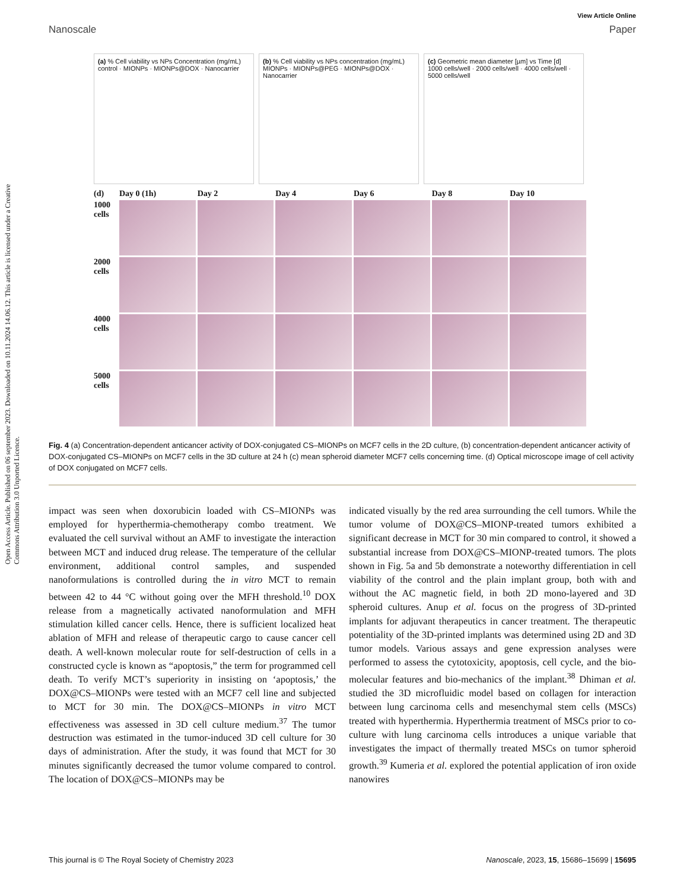Open Access Article. Published on 06 september 2023. Downloaded on 10.11.2024 14.06.12. This article is licensed under a Creative Commons Attribution 3.0 Unported Licence.
View Article Online
Nanoscale Paper
(a) % Cell viability vs NPs Concentration (mg/mL)
control · MIONPs · MIONPs@DOX · Nanocarrier
(b) % Cell viability vs NPs concentration (mg/mL)
MIONPs · MIONPs@PEG · MIONPs@DOX · Nanocarrier
(c) Geometric mean diameter [µm] vs Time [d]
1000 cells/well · 2000 cells/well · 4000 cells/well · 5000 cells/well
(d)
Day 0 (1h)
Day 2
Day 4
Day 6
Day 8
Day 10
1000 cells
2000 cells
4000 cells
5000 cells
Fig. 4 (a) Concentration-dependent anticancer activity of DOX-conjugated CS–MIONPs on MCF7 cells in the 2D culture, (b) concentration-dependent anticancer activity of DOX-conjugated CS–MIONPs on MCF7 cells in the 3D culture at 24 h (c) mean spheroid diameter MCF7 cells concerning time. (d) Optical microscope image of cell activity of DOX conjugated on MCF7 cells.
impact was seen when doxorubicin loaded with CS–MIONPs was employed for hyperthermia-chemotherapy combo treatment. We evaluated the cell survival without an AMF to investigate the interaction between MCT and induced drug release. The temperature of the cellular environment, additional control samples, and suspended nanoformulations is controlled during the in vitro MCT to remain between 42 to 44 °C without going over the MFH threshold.<sup>10</sup> DOX release from a magnetically activated nanoformulation and MFH stimulation killed cancer cells. Hence, there is sufficient localized heat ablation of MFH and release of therapeutic cargo to cause cancer cell death. A well-known molecular route for self-destruction of cells in a constructed cycle is known as “apoptosis,” the term for programmed cell death. To verify MCT’s superiority in insisting on ‘apoptosis,’ the DOX@CS–MIONPs were tested with an MCF7 cell line and subjected to MCT for 30 min. The DOX@CS–MIONPs in vitro MCT effectiveness was assessed in 3D cell culture medium.<sup>37</sup> The tumor destruction was estimated in the tumor-induced 3D cell culture for 30 days of administration. After the study, it was found that MCT for 30 minutes significantly decreased the tumor volume compared to control. The location of DOX@CS–MIONPs may be
indicated visually by the red area surrounding the cell tumors. While the tumor volume of DOX@CS–MIONP-treated tumors exhibited a significant decrease in MCT for 30 min compared to control, it showed a substantial increase from DOX@CS–MIONP-treated tumors. The plots shown in Fig. 5a and 5b demonstrate a noteworthy differentiation in cell viability of the control and the plain implant group, both with and without the AC magnetic field, in both 2D mono-layered and 3D spheroid cultures. Anup et al. focus on the progress of 3D-printed implants for adjuvant therapeutics in cancer treatment. The therapeutic potentiality of the 3D-printed implants was determined using 2D and 3D tumor models. Various assays and gene expression analyses were performed to assess the cytotoxicity, apoptosis, cell cycle, and the bio-molecular features and bio-mechanics of the implant.<sup>38</sup> Dhiman et al. studied the 3D microfluidic model based on collagen for interaction between lung carcinoma cells and mesenchymal stem cells (MSCs) treated with hyperthermia. Hyperthermia treatment of MSCs prior to co-culture with lung carcinoma cells introduces a unique variable that investigates the impact of thermally treated MSCs on tumor spheroid growth.<sup>39</sup> Kumeria et al. explored the potential application of iron oxide nanowires
This journal is © The Royal Society of Chemistry 2023 Nanoscale, 2023, 15, 15686–15699 | 15695